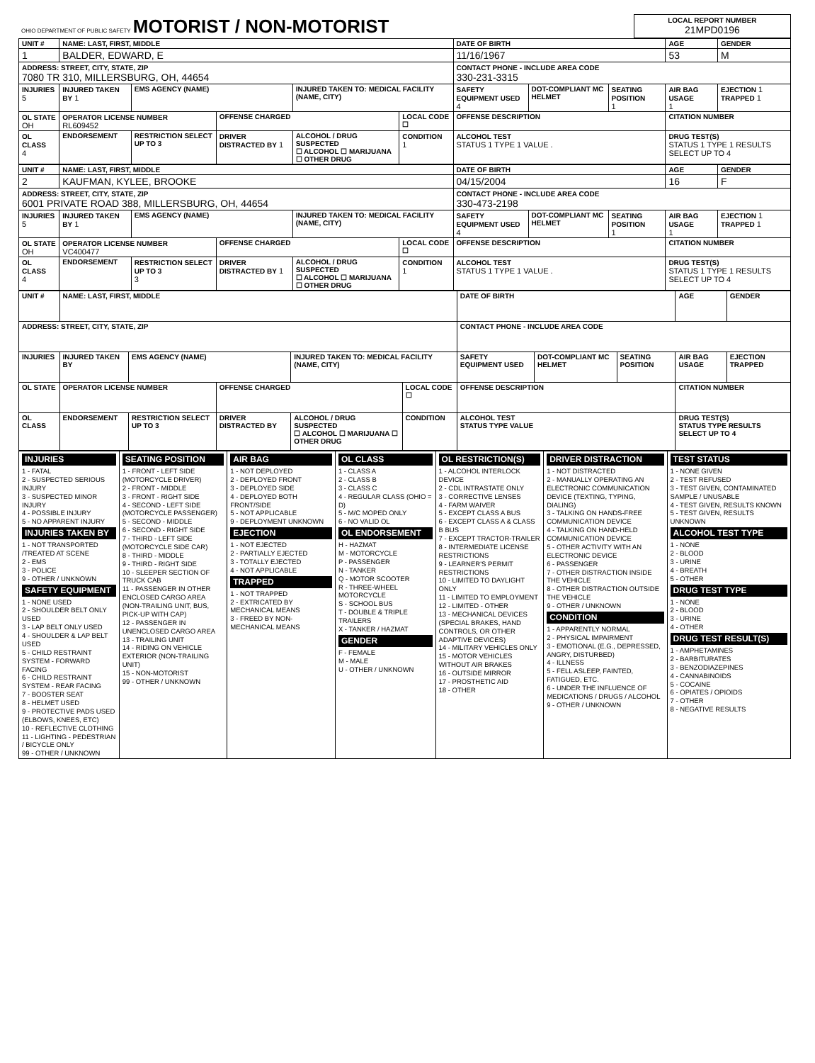| OHIO DEPARTMENT OF PUBLIC SAFETY MOTORIST / NON-MOTORIST | LOCAL REPORT NUMBER 21MPD0196 |
| UNIT # | NAME: LAST, FIRST, MIDDLE | | | | | DATE OF BIRTH | | | AGE | GENDER |
| 1 | BALDER, EDWARD, E | | | | | 11/16/1967 | | | 53 | M |
| ADDRESS: STREET, CITY, STATE, ZIP 7080 TR 310, MILLERSBURG, OH, 44654 | | | | | | CONTACT PHONE - INCLUDE AREA CODE 330-231-3315 | | | | |
| INJURIES 5 | INJURED TAKEN BY 1 | EMS AGENCY (NAME) | | INJURED TAKEN TO: MEDICAL FACILITY (NAME, CITY) | | SAFETY EQUIPMENT USED 4 | DOT-COMPLIANT MC HELMET | SEATING POSITION 1 | AIR BAG USAGE 1 | EJECTION 1 TRAPPED 1 |
| OL STATE OH | OPERATOR LICENSE NUMBER RL609452 | | OFFENSE CHARGED | | LOCAL CODE ☐ | OFFENSE DESCRIPTION | | | CITATION NUMBER | |
| OL CLASS 4 | ENDORSEMENT | RESTRICTION SELECT UP TO 3 | DRIVER DISTRACTED BY 1 | ALCOHOL / DRUG SUSPECTED ☐ ALCOHOL ☐ MARIJUANA ☐ OTHER DRUG | CONDITION 1 | ALCOHOL TEST STATUS 1 TYPE 1 VALUE . | | | DRUG TEST(S) STATUS 1 TYPE 1 RESULTS SELECT UP TO 4 | |
| UNIT # | NAME: LAST, FIRST, MIDDLE | | | | | DATE OF BIRTH | | | AGE | GENDER |
| 2 | KAUFMAN, KYLEE, BROOKE | | | | | 04/15/2004 | | | 16 | F |
| ADDRESS: STREET, CITY, STATE, ZIP 6001 PRIVATE ROAD 388, MILLERSBURG, OH, 44654 | | | | | | CONTACT PHONE - INCLUDE AREA CODE 330-473-2198 | | | | |
| INJURIES 5 | INJURED TAKEN BY 1 | EMS AGENCY (NAME) | | INJURED TAKEN TO: MEDICAL FACILITY (NAME, CITY) | | SAFETY EQUIPMENT USED 4 | DOT-COMPLIANT MC HELMET | SEATING POSITION 1 | AIR BAG USAGE 1 | EJECTION 1 TRAPPED 1 |
| OL STATE OH | OPERATOR LICENSE NUMBER VC400477 | | OFFENSE CHARGED | | LOCAL CODE ☐ | OFFENSE DESCRIPTION | | | CITATION NUMBER | |
| OL CLASS 4 | ENDORSEMENT | RESTRICTION SELECT UP TO 3 3 | DRIVER DISTRACTED BY 1 | ALCOHOL / DRUG SUSPECTED ☐ ALCOHOL ☐ MARIJUANA ☐ OTHER DRUG | CONDITION 1 | ALCOHOL TEST STATUS 1 TYPE 1 VALUE . | | | DRUG TEST(S) STATUS 1 TYPE 1 RESULTS SELECT UP TO 4 | |
| UNIT # | NAME: LAST, FIRST, MIDDLE | | | | | DATE OF BIRTH | | | AGE | GENDER |
| ADDRESS: STREET, CITY, STATE, ZIP | | | | | | CONTACT PHONE - INCLUDE AREA CODE | | | | |
| INJURIES | INJURED TAKEN BY | EMS AGENCY (NAME) | | INJURED TAKEN TO: MEDICAL FACILITY (NAME, CITY) | | SAFETY EQUIPMENT USED | DOT-COMPLIANT MC HELMET | SEATING POSITION | AIR BAG USAGE | EJECTION TRAPPED |
| OL STATE | OPERATOR LICENSE NUMBER | | OFFENSE CHARGED | | LOCAL CODE ☐ | OFFENSE DESCRIPTION | | | CITATION NUMBER | |
| OL CLASS | ENDORSEMENT | RESTRICTION SELECT UP TO 3 | DRIVER DISTRACTED BY | ALCOHOL / DRUG SUSPECTED ☐ ALCOHOL ☐ MARIJUANA ☐ OTHER DRUG | CONDITION | ALCOHOL TEST STATUS TYPE VALUE | | | DRUG TEST(S) STATUS TYPE RESULTS SELECT UP TO 4 | |
| INJURIES 1 - FATAL 2 - SUSPECTED SERIOUS INJURY 3 - SUSPECTED MINOR INJURY 4 - POSSIBLE INJURY 5 - NO APPARENT INJURY INJURIES TAKEN BY 1 - NOT TRANSPORTED /TREATED AT SCENE 2 - EMS 3 - POLICE 9 - OTHER / UNKNOWN SAFETY EQUIPMENT 1 - NONE USED 2 - SHOULDER BELT ONLY USED 3 - LAP BELT ONLY USED 4 - SHOULDER & LAP BELT USED 5 - CHILD RESTRAINT SYSTEM - FORWARD FACING 6 - CHILD RESTRAINT SYSTEM - REAR FACING 7 - BOOSTER SEAT 8 - HELMET USED 9 - PROTECTIVE PADS USED (ELBOWS, KNEES, ETC) 10 - REFLECTIVE CLOTHING 11 - LIGHTING - PEDESTRIAN / BICYCLE ONLY 99 - OTHER / UNKNOWN | SEATING POSITION 1 - FRONT - LEFT SIDE (MOTORCYCLE DRIVER) 2 - FRONT - MIDDLE 3 - FRONT - RIGHT SIDE 4 - SECOND - LEFT SIDE (MOTORCYCLE PASSENGER) 5 - SECOND - MIDDLE 6 - SECOND - RIGHT SIDE 7 - THIRD - LEFT SIDE (MOTORCYCLE SIDE CAR) 8 - THIRD - MIDDLE 9 - THIRD - RIGHT SIDE 10 - SLEEPER SECTION OF TRUCK CAB 11 - PASSENGER IN OTHER ENCLOSED CARGO AREA (NON-TRAILING UNIT, BUS, PICK-UP WITH CAP) 12 - PASSENGER IN UNENCLOSED CARGO AREA 13 - TRAILING UNIT 14 - RIDING ON VEHICLE EXTERIOR (NON-TRAILING UNIT) 15 - NON-MOTORIST 99 - OTHER / UNKNOWN | AIR BAG 1 - NOT DEPLOYED 2 - DEPLOYED FRONT 3 - DEPLOYED SIDE 4 - DEPLOYED BOTH FRONT/SIDE 5 - NOT APPLICABLE 9 - DEPLOYMENT UNKNOWN EJECTION 1 - NOT EJECTED 2 - PARTIALLY EJECTED 3 - TOTALLY EJECTED 4 - NOT APPLICABLE TRAPPED 1 - NOT TRAPPED 2 - EXTRICATED BY MECHANICAL MEANS 3 - FREED BY NON-MECHANICAL MEANS | OL CLASS 1 - CLASS A 2 - CLASS B 3 - CLASS C 4 - REGULAR CLASS (OHIO = D) 5 - M/C MOPED ONLY 6 - NO VALID OL OL ENDORSEMENT H - HAZMAT M - MOTORCYCLE P - PASSENGER N - TANKER Q - MOTOR SCOOTER R - THREE-WHEEL MOTORCYCLE S - SCHOOL BUS T - DOUBLE & TRIPLE TRAILERS X - TANKER / HAZMAT GENDER F - FEMALE M - MALE U - OTHER / UNKNOWN | OL RESTRICTION(S) 1 - ALCOHOL INTERLOCK DEVICE 2 - CDL INTRASTATE ONLY 3 - CORRECTIVE LENSES 4 - FARM WAIVER 5 - EXCEPT CLASS A BUS 6 - EXCEPT CLASS A & CLASS B BUS 7 - EXCEPT TRACTOR-TRAILER 8 - INTERMEDIATE LICENSE RESTRICTIONS 9 - LEARNER'S PERMIT RESTRICTIONS 10 - LIMITED TO DAYLIGHT ONLY 11 - LIMITED TO EMPLOYMENT 12 - LIMITED - OTHER 13 - MECHANICAL DEVICES (SPECIAL BRAKES, HAND CONTROLS, OR OTHER ADAPTIVE DEVICES) 14 - MILITARY VEHICLES ONLY 15 - MOTOR VEHICLES WITHOUT AIR BRAKES 16 - OUTSIDE MIRROR 17 - PROSTHETIC AID 18 - OTHER | DRIVER DISTRACTION 1 - NOT DISTRACTED 2 - MANUALLY OPERATING AN ELECTRONIC COMMUNICATION DEVICE (TEXTING, TYPING, DIALING) 3 - TALKING ON HANDS-FREE COMMUNICATION DEVICE 4 - TALKING ON HAND-HELD COMMUNICATION DEVICE 5 - OTHER ACTIVITY WITH AN ELECTRONIC DEVICE 6 - PASSENGER 7 - OTHER DISTRACTION INSIDE THE VEHICLE 8 - OTHER DISTRACTION OUTSIDE THE VEHICLE 9 - OTHER / UNKNOWN CONDITION 1 - APPARENTLY NORMAL 2 - PHYSICAL IMPAIRMENT 3 - EMOTIONAL (E.G., DEPRESSED, ANGRY, DISTURBED) 4 - ILLNESS 5 - FELL ASLEEP, FAINTED, FATIGUED, ETC. 6 - UNDER THE INFLUENCE OF MEDICATIONS / DRUGS / ALCOHOL 9 - OTHER / UNKNOWN | TEST STATUS 1 - NONE GIVEN 2 - TEST REFUSED 3 - TEST GIVEN, CONTAMINATED SAMPLE / UNUSABLE 4 - TEST GIVEN, RESULTS KNOWN 5 - TEST GIVEN, RESULTS UNKNOWN ALCOHOL TEST TYPE 1 - NONE 2 - BLOOD 3 - URINE 4 - BREATH 5 - OTHER DRUG TEST TYPE 1 - NONE 2 - BLOOD 3 - URINE 4 - OTHER DRUG TEST RESULT(S) 1 - AMPHETAMINES 2 - BARBITURATES 3 - BENZODIAZEPINES 4 - CANNABINOIDS 5 - COCAINE 6 - OPIATES / OPIOIDS 7 - OTHER 8 - NEGATIVE RESULTS |